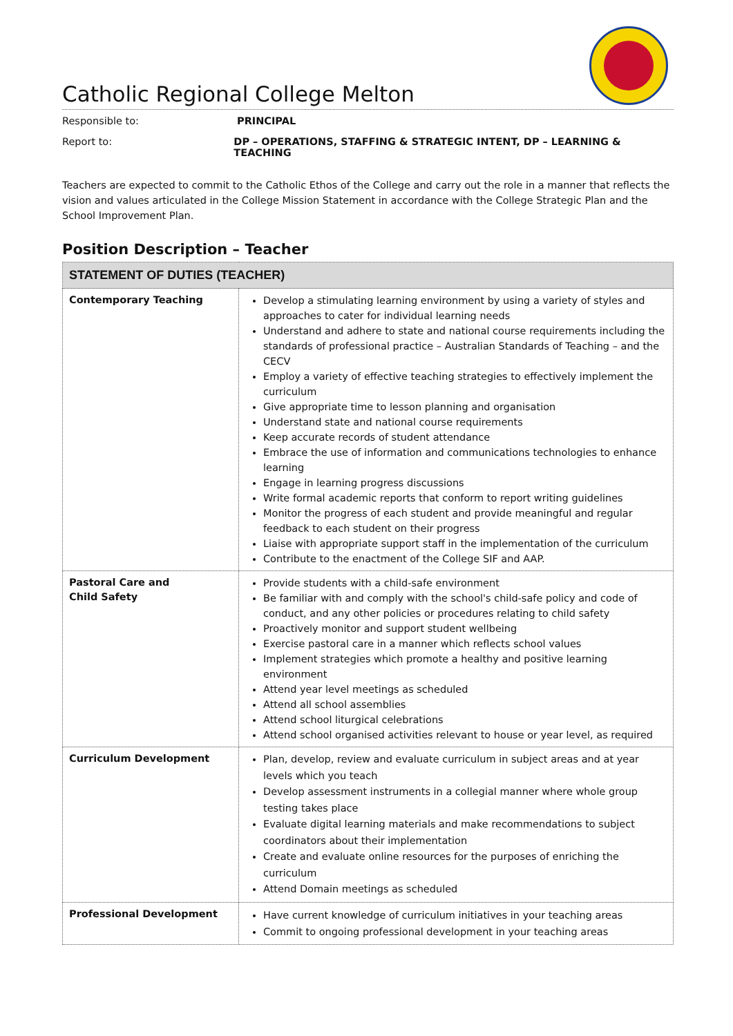Catholic Regional College Melton
Responsible to: PRINCIPAL
Report to: DP – OPERATIONS, STAFFING & STRATEGIC INTENT, DP – LEARNING & TEACHING
Teachers are expected to commit to the Catholic Ethos of the College and carry out the role in a manner that reflects the vision and values articulated in the College Mission Statement in accordance with the College Strategic Plan and the School Improvement Plan.
Position Description – Teacher
| STATEMENT OF DUTIES (TEACHER) | |
| --- | --- |
| Contemporary Teaching | Develop a stimulating learning environment by using a variety of styles and approaches to cater for individual learning needs Understand and adhere to state and national course requirements including the standards of professional practice – Australian Standards of Teaching – and the CECV Employ a variety of effective teaching strategies to effectively implement the curriculum Give appropriate time to lesson planning and organisation Understand state and national course requirements Keep accurate records of student attendance Embrace the use of information and communications technologies to enhance learning Engage in learning progress discussions Write formal academic reports that conform to report writing guidelines Monitor the progress of each student and provide meaningful and regular feedback to each student on their progress Liaise with appropriate support staff in the implementation of the curriculum Contribute to the enactment of the College SIF and AAP. |
| Pastoral Care and Child Safety | Provide students with a child-safe environment Be familiar with and comply with the school's child-safe policy and code of conduct, and any other policies or procedures relating to child safety Proactively monitor and support student wellbeing Exercise pastoral care in a manner which reflects school values Implement strategies which promote a healthy and positive learning environment Attend year level meetings as scheduled Attend all school assemblies Attend school liturgical celebrations Attend school organised activities relevant to house or year level, as required |
| Curriculum Development | Plan, develop, review and evaluate curriculum in subject areas and at year levels which you teach Develop assessment instruments in a collegial manner where whole group testing takes place Evaluate digital learning materials and make recommendations to subject coordinators about their implementation Create and evaluate online resources for the purposes of enriching the curriculum Attend Domain meetings as scheduled |
| Professional Development | Have current knowledge of curriculum initiatives in your teaching areas Commit to ongoing professional development in your teaching areas |